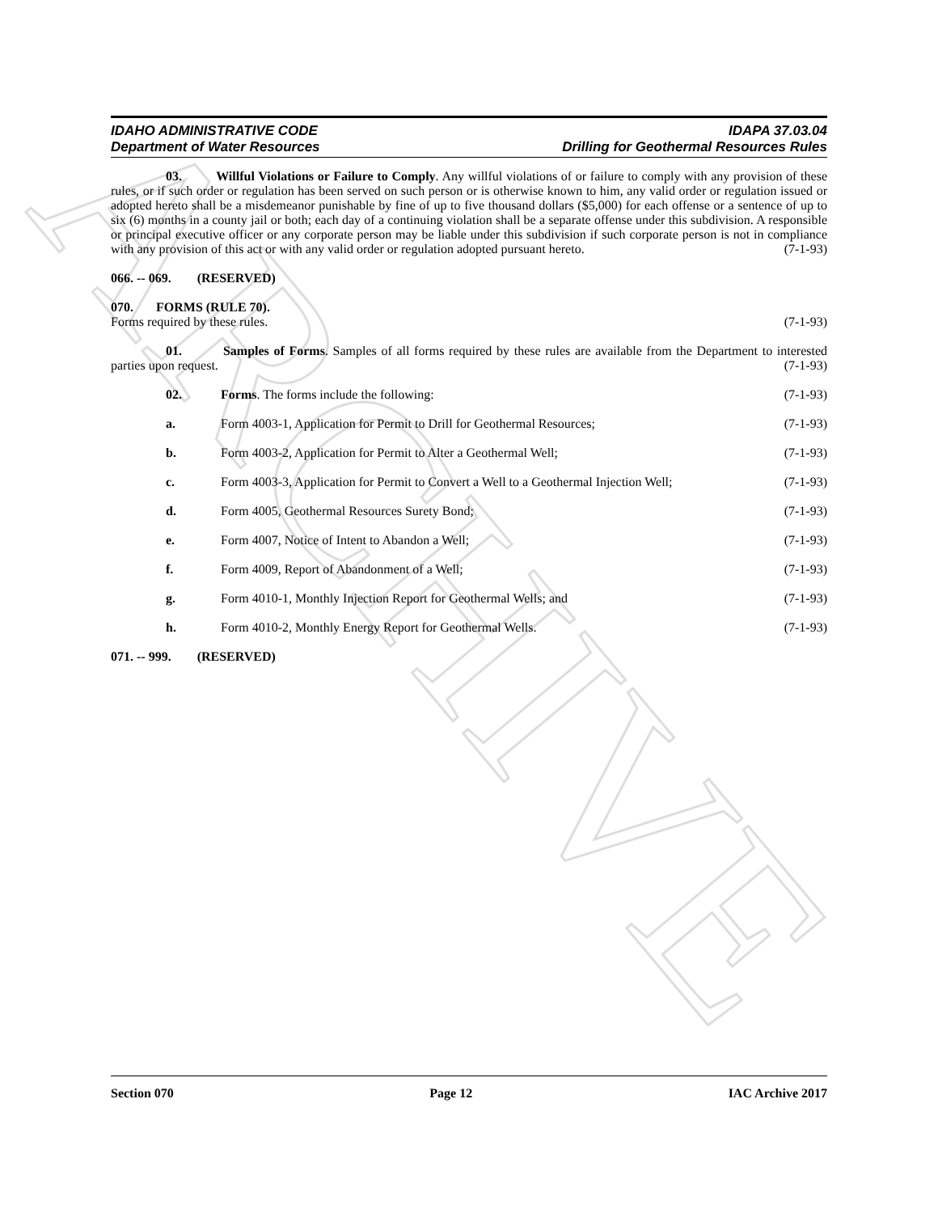ARCHIVE
IDAHO ADMINISTRATIVE CODE
Department of Water Resources
IDAPA 37.03.04
Drilling for Geothermal Resources Rules
03. Willful Violations or Failure to Comply. Any willful violations of or failure to comply with any provision of these rules, or if such order or regulation has been served on such person or is otherwise known to him, any valid order or regulation issued or adopted hereto shall be a misdemeanor punishable by fine of up to five thousand dollars ($5,000) for each offense or a sentence of up to six (6) months in a county jail or both; each day of a continuing violation shall be a separate offense under this subdivision. A responsible or principal executive officer or any corporate person may be liable under this subdivision if such corporate person is not in compliance with any provision of this act or with any valid order or regulation adopted pursuant hereto. (7-1-93)
066. -- 069. (RESERVED)
070. FORMS (RULE 70).
Forms required by these rules. (7-1-93)
01. Samples of Forms. Samples of all forms required by these rules are available from the Department to interested parties upon request. (7-1-93)
02. Forms. The forms include the following: (7-1-93)
a. Form 4003-1, Application for Permit to Drill for Geothermal Resources; (7-1-93)
b. Form 4003-2, Application for Permit to Alter a Geothermal Well; (7-1-93)
c. Form 4003-3, Application for Permit to Convert a Well to a Geothermal Injection Well; (7-1-93)
d. Form 4005, Geothermal Resources Surety Bond; (7-1-93)
e. Form 4007, Notice of Intent to Abandon a Well; (7-1-93)
f. Form 4009, Report of Abandonment of a Well; (7-1-93)
g. Form 4010-1, Monthly Injection Report for Geothermal Wells; and (7-1-93)
h. Form 4010-2, Monthly Energy Report for Geothermal Wells. (7-1-93)
071. -- 999. (RESERVED)
Section 070 Page 12 IAC Archive 2017